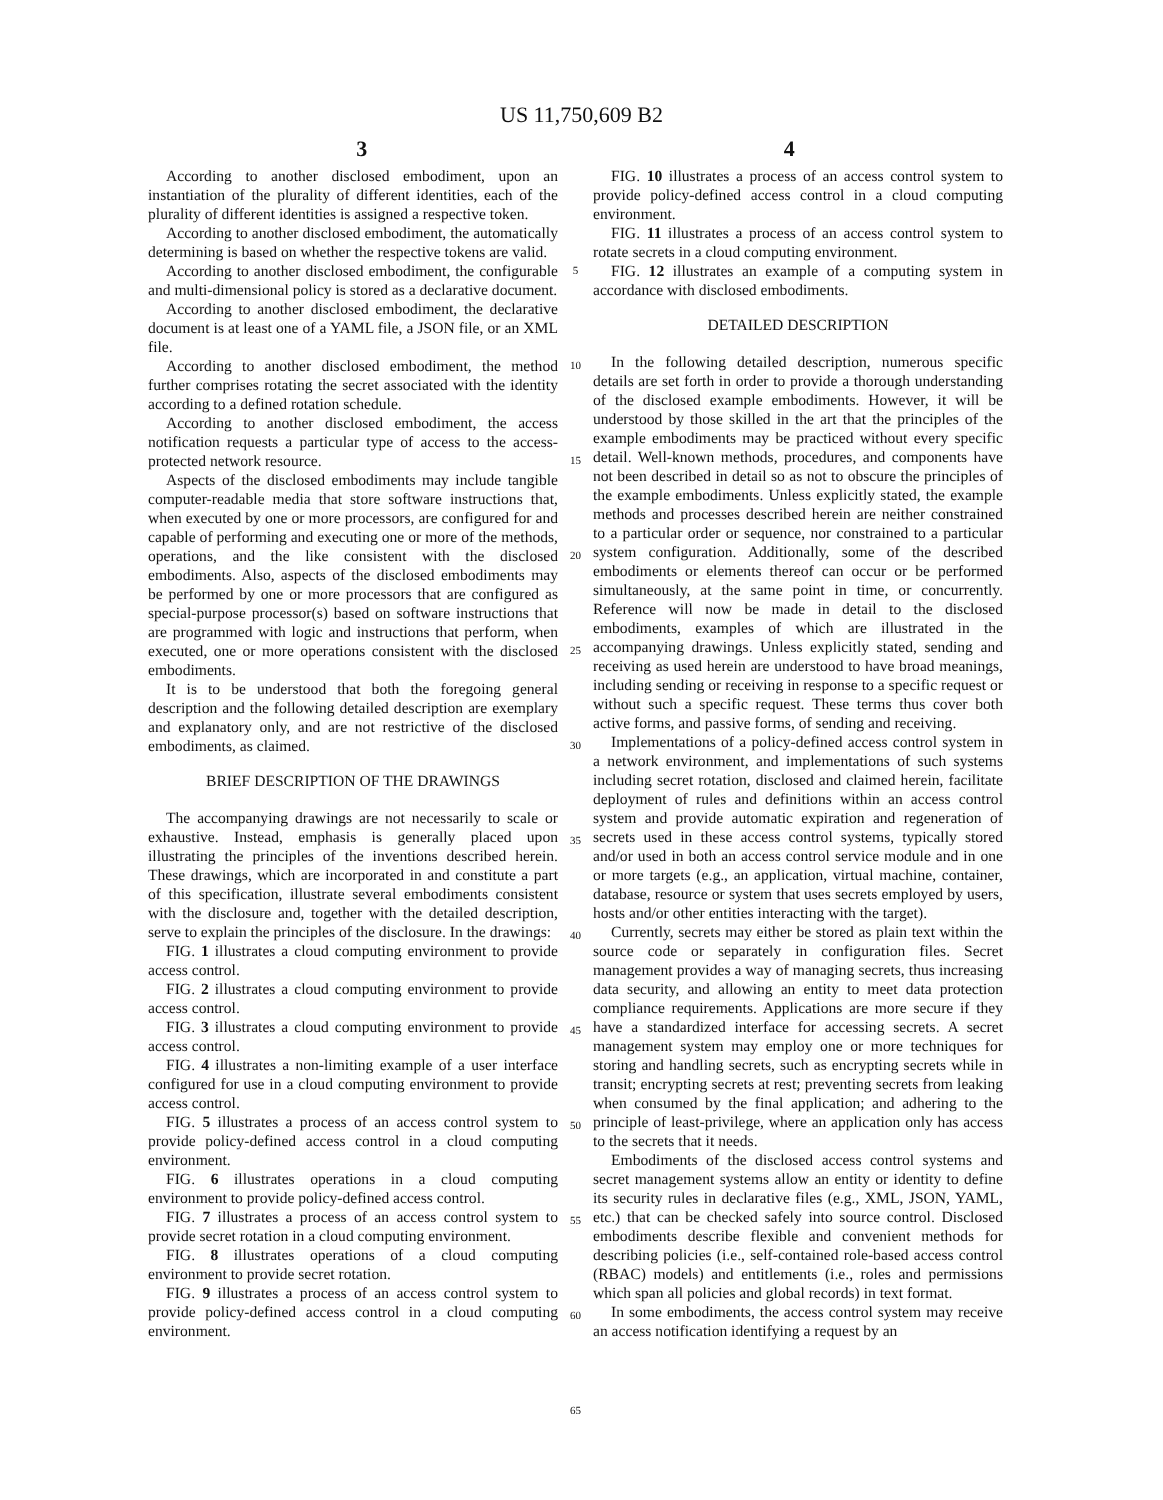US 11,750,609 B2
3 4
According to another disclosed embodiment, upon an instantiation of the plurality of different identities, each of the plurality of different identities is assigned a respective token.
According to another disclosed embodiment, the automatically determining is based on whether the respective tokens are valid.
According to another disclosed embodiment, the configurable and multi-dimensional policy is stored as a declarative document.
According to another disclosed embodiment, the declarative document is at least one of a YAML file, a JSON file, or an XML file.
According to another disclosed embodiment, the method further comprises rotating the secret associated with the identity according to a defined rotation schedule.
According to another disclosed embodiment, the access notification requests a particular type of access to the access-protected network resource.
Aspects of the disclosed embodiments may include tangible computer-readable media that store software instructions that, when executed by one or more processors, are configured for and capable of performing and executing one or more of the methods, operations, and the like consistent with the disclosed embodiments. Also, aspects of the disclosed embodiments may be performed by one or more processors that are configured as special-purpose processor(s) based on software instructions that are programmed with logic and instructions that perform, when executed, one or more operations consistent with the disclosed embodiments.
It is to be understood that both the foregoing general description and the following detailed description are exemplary and explanatory only, and are not restrictive of the disclosed embodiments, as claimed.
BRIEF DESCRIPTION OF THE DRAWINGS
The accompanying drawings are not necessarily to scale or exhaustive. Instead, emphasis is generally placed upon illustrating the principles of the inventions described herein. These drawings, which are incorporated in and constitute a part of this specification, illustrate several embodiments consistent with the disclosure and, together with the detailed description, serve to explain the principles of the disclosure. In the drawings:
FIG. 1 illustrates a cloud computing environment to provide access control.
FIG. 2 illustrates a cloud computing environment to provide access control.
FIG. 3 illustrates a cloud computing environment to provide access control.
FIG. 4 illustrates a non-limiting example of a user interface configured for use in a cloud computing environment to provide access control.
FIG. 5 illustrates a process of an access control system to provide policy-defined access control in a cloud computing environment.
FIG. 6 illustrates operations in a cloud computing environment to provide policy-defined access control.
FIG. 7 illustrates a process of an access control system to provide secret rotation in a cloud computing environment.
FIG. 8 illustrates operations of a cloud computing environment to provide secret rotation.
FIG. 9 illustrates a process of an access control system to provide policy-defined access control in a cloud computing environment.
5
10
15
20
25
30
35
40
45
50
55
60
65
FIG. 10 illustrates a process of an access control system to provide policy-defined access control in a cloud computing environment.
FIG. 11 illustrates a process of an access control system to rotate secrets in a cloud computing environment.
FIG. 12 illustrates an example of a computing system in accordance with disclosed embodiments.
DETAILED DESCRIPTION
In the following detailed description, numerous specific details are set forth in order to provide a thorough understanding of the disclosed example embodiments. However, it will be understood by those skilled in the art that the principles of the example embodiments may be practiced without every specific detail. Well-known methods, procedures, and components have not been described in detail so as not to obscure the principles of the example embodiments. Unless explicitly stated, the example methods and processes described herein are neither constrained to a particular order or sequence, nor constrained to a particular system configuration. Additionally, some of the described embodiments or elements thereof can occur or be performed simultaneously, at the same point in time, or concurrently. Reference will now be made in detail to the disclosed embodiments, examples of which are illustrated in the accompanying drawings. Unless explicitly stated, sending and receiving as used herein are understood to have broad meanings, including sending or receiving in response to a specific request or without such a specific request. These terms thus cover both active forms, and passive forms, of sending and receiving.
Implementations of a policy-defined access control system in a network environment, and implementations of such systems including secret rotation, disclosed and claimed herein, facilitate deployment of rules and definitions within an access control system and provide automatic expiration and regeneration of secrets used in these access control systems, typically stored and/or used in both an access control service module and in one or more targets (e.g., an application, virtual machine, container, database, resource or system that uses secrets employed by users, hosts and/or other entities interacting with the target).
Currently, secrets may either be stored as plain text within the source code or separately in configuration files. Secret management provides a way of managing secrets, thus increasing data security, and allowing an entity to meet data protection compliance requirements. Applications are more secure if they have a standardized interface for accessing secrets. A secret management system may employ one or more techniques for storing and handling secrets, such as encrypting secrets while in transit; encrypting secrets at rest; preventing secrets from leaking when consumed by the final application; and adhering to the principle of least-privilege, where an application only has access to the secrets that it needs.
Embodiments of the disclosed access control systems and secret management systems allow an entity or identity to define its security rules in declarative files (e.g., XML, JSON, YAML, etc.) that can be checked safely into source control. Disclosed embodiments describe flexible and convenient methods for describing policies (i.e., self-contained role-based access control (RBAC) models) and entitlements (i.e., roles and permissions which span all policies and global records) in text format.
In some embodiments, the access control system may receive an access notification identifying a request by an